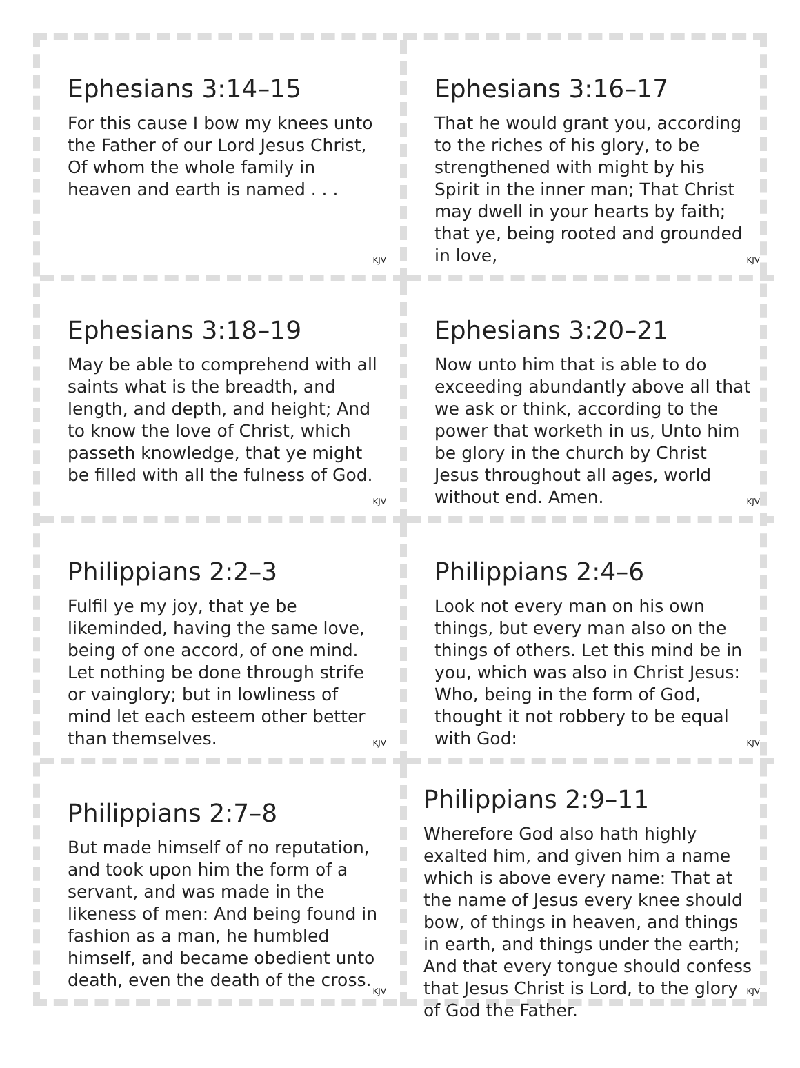Ephesians 3:14–15
For this cause I bow my knees unto the Father of our Lord Jesus Christ, Of whom the whole family in heaven and earth is named . . .
KJV
Ephesians 3:16–17
That he would grant you, according to the riches of his glory, to be strengthened with might by his Spirit in the inner man; That Christ may dwell in your hearts by faith; that ye, being rooted and grounded in love,
KJV
Ephesians 3:18–19
May be able to comprehend with all saints what is the breadth, and length, and depth, and height; And to know the love of Christ, which passeth knowledge, that ye might be filled with all the fulness of God.
KJV
Ephesians 3:20–21
Now unto him that is able to do exceeding abundantly above all that we ask or think, according to the power that worketh in us, Unto him be glory in the church by Christ Jesus throughout all ages, world without end. Amen.
KJV
Philippians 2:2–3
Fulfil ye my joy, that ye be likeminded, having the same love, being of one accord, of one mind. Let nothing be done through strife or vainglory; but in lowliness of mind let each esteem other better than themselves.
KJV
Philippians 2:4–6
Look not every man on his own things, but every man also on the things of others. Let this mind be in you, which was also in Christ Jesus: Who, being in the form of God, thought it not robbery to be equal with God:
KJV
Philippians 2:7–8
But made himself of no reputation, and took upon him the form of a servant, and was made in the likeness of men: And being found in fashion as a man, he humbled himself, and became obedient unto death, even the death of the cross.
KJV
Philippians 2:9–11
Wherefore God also hath highly exalted him, and given him a name which is above every name: That at the name of Jesus every knee should bow, of things in heaven, and things in earth, and things under the earth; And that every tongue should confess that Jesus Christ is Lord, to the glory of God the Father.
KJV